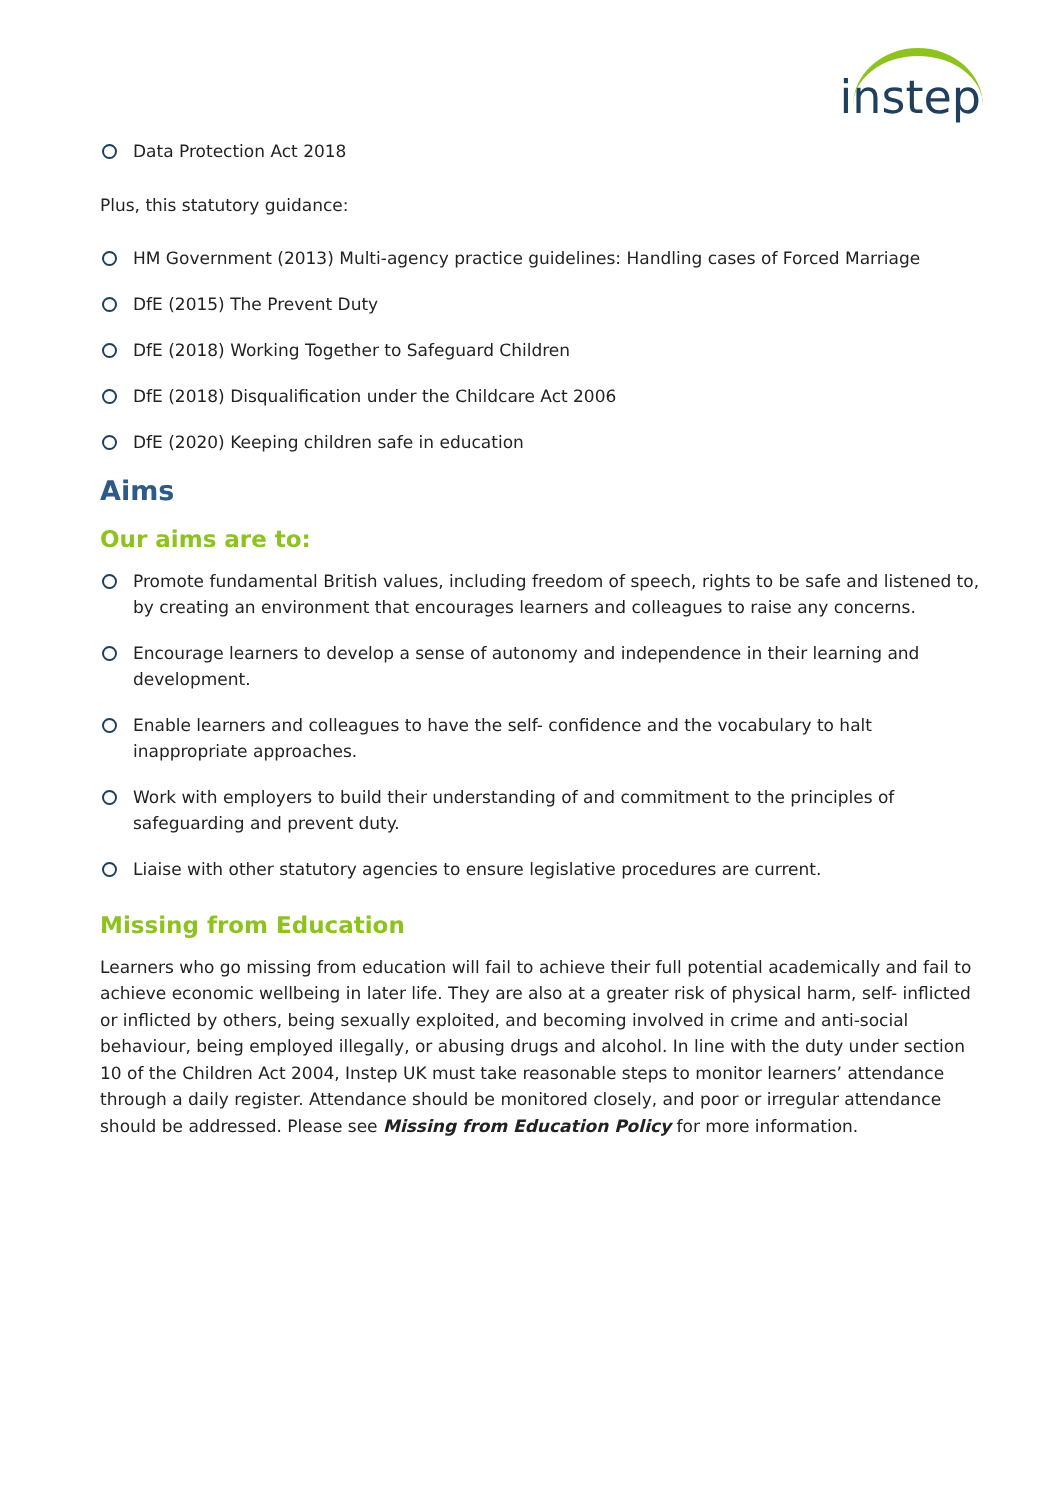instep
Data Protection Act 2018
Plus, this statutory guidance:
HM Government (2013) Multi-agency practice guidelines: Handling cases of Forced Marriage
DfE (2015) The Prevent Duty
DfE (2018) Working Together to Safeguard Children
DfE (2018) Disqualification under the Childcare Act 2006
DfE (2020) Keeping children safe in education
Aims
Our aims are to:
Promote fundamental British values, including freedom of speech, rights to be safe and listened to, by creating an environment that encourages learners and colleagues to raise any concerns.
Encourage learners to develop a sense of autonomy and independence in their learning and development.
Enable learners and colleagues to have the self- confidence and the vocabulary to halt inappropriate approaches.
Work with employers to build their understanding of and commitment to the principles of safeguarding and prevent duty.
Liaise with other statutory agencies to ensure legislative procedures are current.
Missing from Education
Learners who go missing from education will fail to achieve their full potential academically and fail to achieve economic wellbeing in later life. They are also at a greater risk of physical harm, self- inflicted or inflicted by others, being sexually exploited, and becoming involved in crime and anti-social behaviour, being employed illegally, or abusing drugs and alcohol. In line with the duty under section 10 of the Children Act 2004, Instep UK must take reasonable steps to monitor learners’ attendance through a daily register. Attendance should be monitored closely, and poor or irregular attendance should be addressed. Please see Missing from Education Policy for more information.